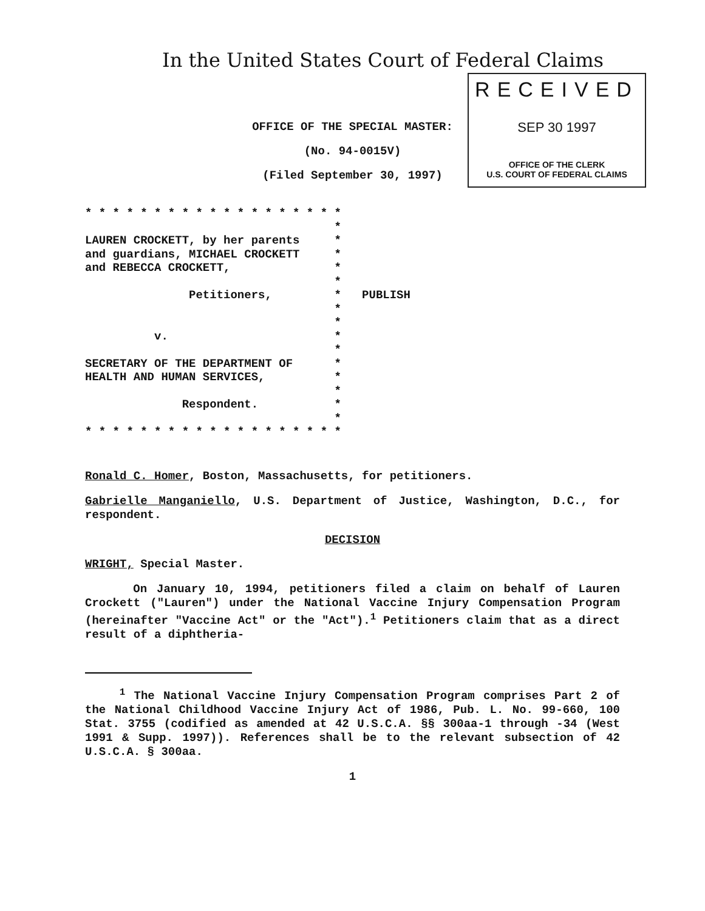In the United States Court of Federal Claims
RECEIVED
SEP 30 1997
OFFICE OF THE CLERK
U.S. COURT OF FEDERAL CLAIMS
OFFICE OF THE SPECIAL MASTER:
(No. 94-0015V)
(Filed September 30, 1997)
* * * * * * * * * * * * * * * * * * *
                                    *
LAUREN CROCKETT, by her parents     *
and guardians, MICHAEL CROCKETT     *
and REBECCA CROCKETT,               *
                                    *
               Petitioners,         *   PUBLISH
                                    *
                                    *
          v.                        *
                                    *
SECRETARY OF THE DEPARTMENT OF      *
HEALTH AND HUMAN SERVICES,          *
                                    *
              Respondent.           *
                                    *
* * * * * * * * * * * * * * * * * * *
Ronald C. Homer, Boston, Massachusetts, for petitioners.
Gabrielle Manganiello, U.S. Department of Justice, Washington, D.C., for respondent.
DECISION
WRIGHT, Special Master.
On January 10, 1994, petitioners filed a claim on behalf of Lauren Crockett ("Lauren") under the National Vaccine Injury Compensation Program (hereinafter "Vaccine Act" or the "Act").<sup>1</sup> Petitioners claim that as a direct result of a diphtheria-
<sup>1</sup> The National Vaccine Injury Compensation Program comprises Part 2 of the National Childhood Vaccine Injury Act of 1986, Pub. L. No. 99-660, 100 Stat. 3755 (codified as amended at 42 U.S.C.A. §§ 300aa-1 through -34 (West 1991 & Supp. 1997)). References shall be to the relevant subsection of 42 U.S.C.A. § 300aa.
1